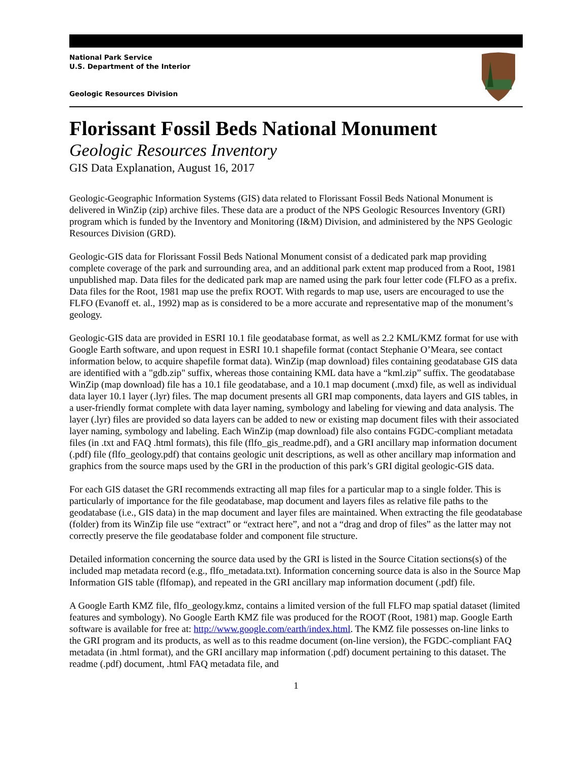National Park Service
U.S. Department of the Interior
Geologic Resources Division
Florissant Fossil Beds National Monument
Geologic Resources Inventory
GIS Data Explanation, August 16, 2017
Geologic-Geographic Information Systems (GIS) data related to Florissant Fossil Beds National Monument is delivered in WinZip (zip) archive files. These data are a product of the NPS Geologic Resources Inventory (GRI) program which is funded by the Inventory and Monitoring (I&M) Division, and administered by the NPS Geologic Resources Division (GRD).
Geologic-GIS data for Florissant Fossil Beds National Monument consist of a dedicated park map providing complete coverage of the park and surrounding area, and an additional park extent map produced from a Root, 1981 unpublished map. Data files for the dedicated park map are named using the park four letter code (FLFO as a prefix. Data files for the Root, 1981 map use the prefix ROOT. With regards to map use, users are encouraged to use the FLFO (Evanoff et. al., 1992) map as is considered to be a more accurate and representative map of the monument’s geology.
Geologic-GIS data are provided in ESRI 10.1 file geodatabase format, as well as 2.2 KML/KMZ format for use with Google Earth software, and upon request in ESRI 10.1 shapefile format (contact Stephanie O’Meara, see contact information below, to acquire shapefile format data). WinZip (map download) files containing geodatabase GIS data are identified with a "gdb.zip" suffix, whereas those containing KML data have a “kml.zip” suffix. The geodatabase WinZip (map download) file has a 10.1 file geodatabase, and a 10.1 map document (.mxd) file, as well as individual data layer 10.1 layer (.lyr) files. The map document presents all GRI map components, data layers and GIS tables, in a user-friendly format complete with data layer naming, symbology and labeling for viewing and data analysis. The layer (.lyr) files are provided so data layers can be added to new or existing map document files with their associated layer naming, symbology and labeling. Each WinZip (map download) file also contains FGDC-compliant metadata files (in .txt and FAQ .html formats), this file (flfo_gis_readme.pdf), and a GRI ancillary map information document (.pdf) file (flfo_geology.pdf) that contains geologic unit descriptions, as well as other ancillary map information and graphics from the source maps used by the GRI in the production of this park’s GRI digital geologic-GIS data.
For each GIS dataset the GRI recommends extracting all map files for a particular map to a single folder. This is particularly of importance for the file geodatabase, map document and layers files as relative file paths to the geodatabase (i.e., GIS data) in the map document and layer files are maintained. When extracting the file geodatabase (folder) from its WinZip file use “extract” or “extract here”, and not a “drag and drop of files” as the latter may not correctly preserve the file geodatabase folder and component file structure.
Detailed information concerning the source data used by the GRI is listed in the Source Citation sections(s) of the included map metadata record (e.g., flfo_metadata.txt). Information concerning source data is also in the Source Map Information GIS table (flfomap), and repeated in the GRI ancillary map information document (.pdf) file.
A Google Earth KMZ file, flfo_geology.kmz, contains a limited version of the full FLFO map spatial dataset (limited features and symbology). No Google Earth KMZ file was produced for the ROOT (Root, 1981) map. Google Earth software is available for free at: http://www.google.com/earth/index.html. The KMZ file possesses on-line links to the GRI program and its products, as well as to this readme document (on-line version), the FGDC-compliant FAQ metadata (in .html format), and the GRI ancillary map information (.pdf) document pertaining to this dataset. The readme (.pdf) document, .html FAQ metadata file, and
1